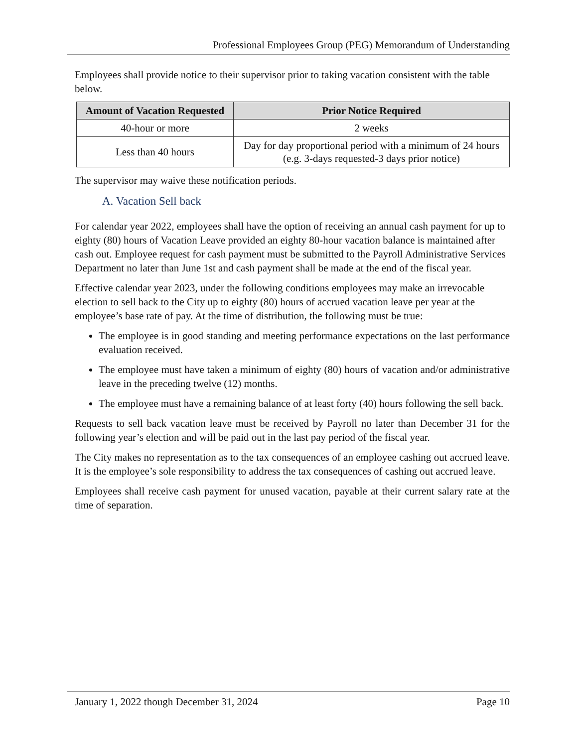Professional Employees Group (PEG) Memorandum of Understanding
Employees shall provide notice to their supervisor prior to taking vacation consistent with the table below.
| Amount of Vacation Requested | Prior Notice Required |
| --- | --- |
| 40-hour or more | 2 weeks |
| Less than 40 hours | Day for day proportional period with a minimum of 24 hours (e.g. 3-days requested-3 days prior notice) |
The supervisor may waive these notification periods.
A. Vacation Sell back
For calendar year 2022, employees shall have the option of receiving an annual cash payment for up to eighty (80) hours of Vacation Leave provided an eighty 80-hour vacation balance is maintained after cash out. Employee request for cash payment must be submitted to the Payroll Administrative Services Department no later than June 1st and cash payment shall be made at the end of the fiscal year.
Effective calendar year 2023, under the following conditions employees may make an irrevocable election to sell back to the City up to eighty (80) hours of accrued vacation leave per year at the employee’s base rate of pay. At the time of distribution, the following must be true:
The employee is in good standing and meeting performance expectations on the last performance evaluation received.
The employee must have taken a minimum of eighty (80) hours of vacation and/or administrative leave in the preceding twelve (12) months.
The employee must have a remaining balance of at least forty (40) hours following the sell back.
Requests to sell back vacation leave must be received by Payroll no later than December 31 for the following year’s election and will be paid out in the last pay period of the fiscal year.
The City makes no representation as to the tax consequences of an employee cashing out accrued leave. It is the employee’s sole responsibility to address the tax consequences of cashing out accrued leave.
Employees shall receive cash payment for unused vacation, payable at their current salary rate at the time of separation.
January 1, 2022 though December 31, 2024 Page 10